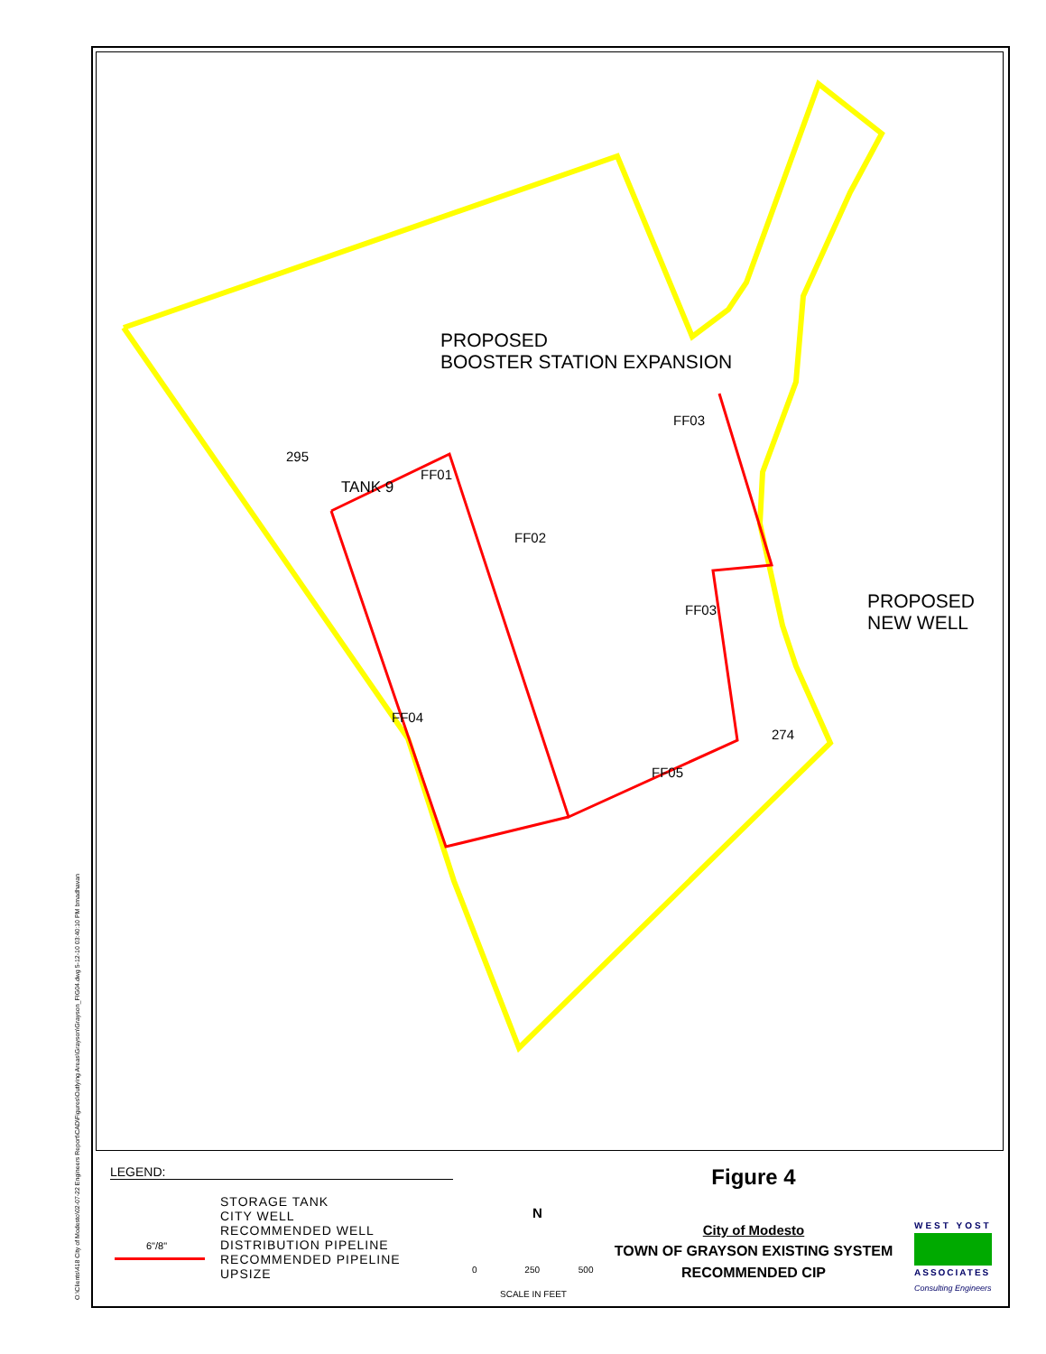O:\Clients\418 City of Modesto\02-07-22 Engineers Report\CAD\Figures\Outlying Areas\Grayson\Grayson_FIG04.dwg 5-12-10 03:40:10 PM bmadhavan
PROPOSED
BOOSTER STATION EXPANSION
PROPOSED
NEW WELL
295
TANK 9
FF01
FF02
FF03
FF03
FF04
FF05
274
LEGEND:
STORAGE TANK
CITY WELL
RECOMMENDED WELL
DISTRIBUTION PIPELINE
RECOMMENDED PIPELINE UPSIZE
6"/8"
N
0 250 500
SCALE IN FEET
Figure 4
City of Modesto
TOWN OF GRAYSON EXISTING SYSTEM
RECOMMENDED CIP
WEST YOST
ASSOCIATES
Consulting Engineers